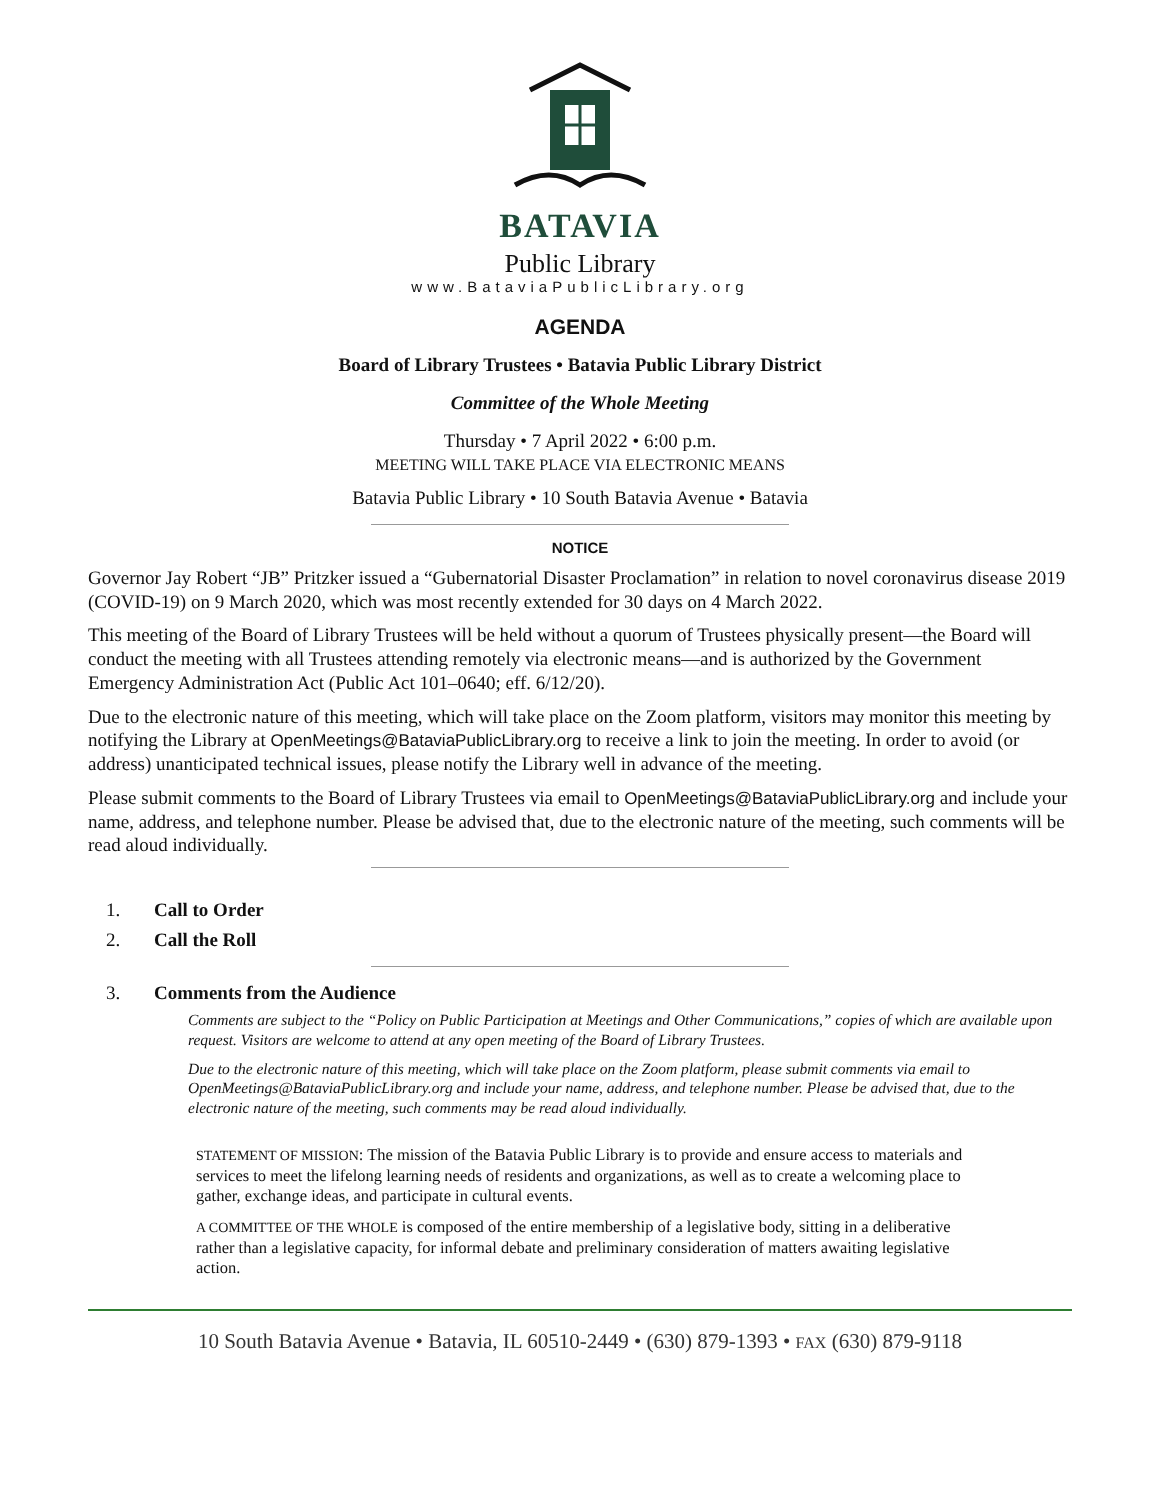BATAVIA
Public Library
www.BataviaPublicLibrary.org
AGENDA
Board of Library Trustees • Batavia Public Library District
Committee of the Whole Meeting
Thursday • 7 April 2022 • 6:00 p.m.
MEETING WILL TAKE PLACE VIA ELECTRONIC MEANS
Batavia Public Library • 10 South Batavia Avenue • Batavia
NOTICE
Governor Jay Robert “JB” Pritzker issued a “Gubernatorial Disaster Proclamation” in relation to novel coronavirus disease 2019 (COVID-19) on 9 March 2020, which was most recently extended for 30 days on 4 March 2022.
This meeting of the Board of Library Trustees will be held without a quorum of Trustees physically present—the Board will conduct the meeting with all Trustees attending remotely via electronic means—and is authorized by the Government Emergency Administration Act (Public Act 101–0640; eff. 6/12/20).
Due to the electronic nature of this meeting, which will take place on the Zoom platform, visitors may monitor this meeting by notifying the Library at OpenMeetings@BataviaPublicLibrary.org to receive a link to join the meeting. In order to avoid (or address) unanticipated technical issues, please notify the Library well in advance of the meeting.
Please submit comments to the Board of Library Trustees via email to OpenMeetings@BataviaPublicLibrary.org and include your name, address, and telephone number. Please be advised that, due to the electronic nature of the meeting, such comments will be read aloud individually.
1. Call to Order
2. Call the Roll
3. Comments from the Audience
Comments are subject to the “Policy on Public Participation at Meetings and Other Communications,” copies of which are available upon request. Visitors are welcome to attend at any open meeting of the Board of Library Trustees.
Due to the electronic nature of this meeting, which will take place on the Zoom platform, please submit comments via email to OpenMeetings@BataviaPublicLibrary.org and include your name, address, and telephone number. Please be advised that, due to the electronic nature of the meeting, such comments may be read aloud individually.
STATEMENT OF MISSION: The mission of the Batavia Public Library is to provide and ensure access to materials and services to meet the lifelong learning needs of residents and organizations, as well as to create a welcoming place to gather, exchange ideas, and participate in cultural events.
A COMMITTEE OF THE WHOLE is composed of the entire membership of a legislative body, sitting in a deliberative rather than a legislative capacity, for informal debate and preliminary consideration of matters awaiting legislative action.
10 South Batavia Avenue • Batavia, IL 60510-2449 • (630) 879-1393 • FAX (630) 879-9118